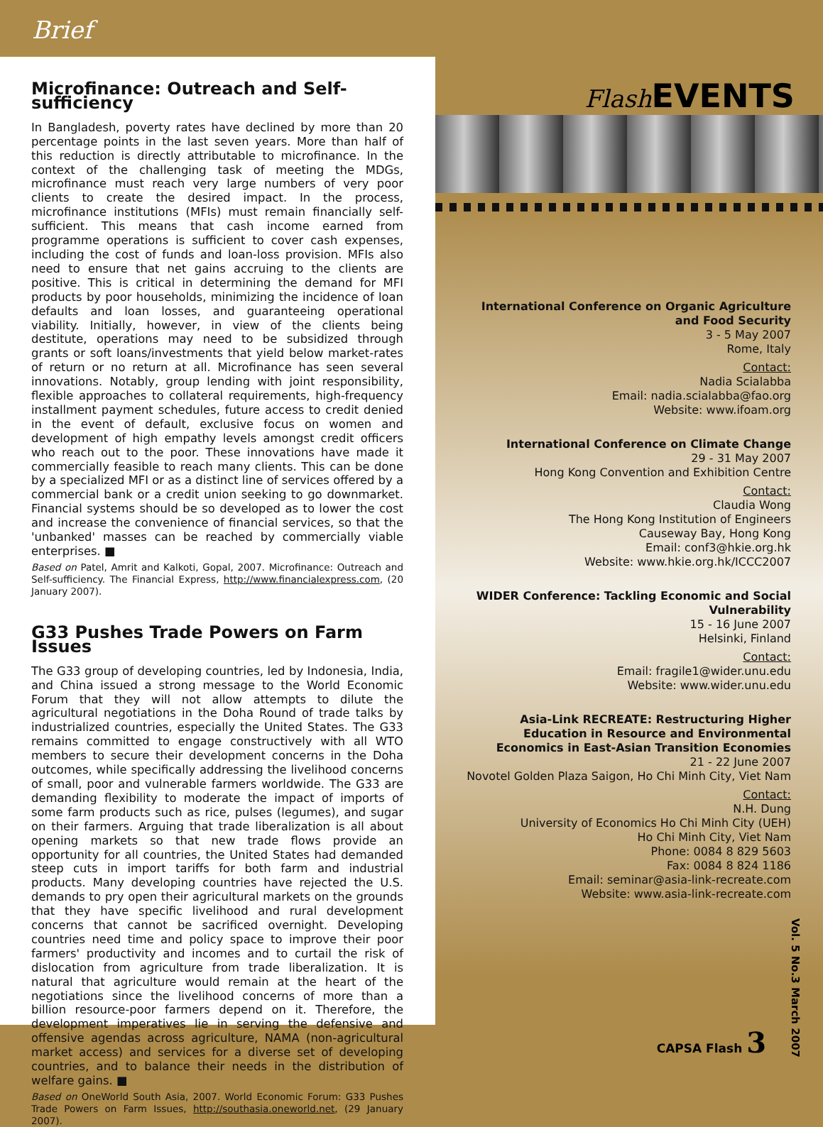Brief
Microfinance: Outreach and Self-sufficiency
In Bangladesh, poverty rates have declined by more than 20 percentage points in the last seven years. More than half of this reduction is directly attributable to microfinance. In the context of the challenging task of meeting the MDGs, microfinance must reach very large numbers of very poor clients to create the desired impact. In the process, microfinance institutions (MFIs) must remain financially self-sufficient. This means that cash income earned from programme operations is sufficient to cover cash expenses, including the cost of funds and loan-loss provision. MFIs also need to ensure that net gains accruing to the clients are positive. This is critical in determining the demand for MFI products by poor households, minimizing the incidence of loan defaults and loan losses, and guaranteeing operational viability. Initially, however, in view of the clients being destitute, operations may need to be subsidized through grants or soft loans/investments that yield below market-rates of return or no return at all. Microfinance has seen several innovations. Notably, group lending with joint responsibility, flexible approaches to collateral requirements, high-frequency installment payment schedules, future access to credit denied in the event of default, exclusive focus on women and development of high empathy levels amongst credit officers who reach out to the poor. These innovations have made it commercially feasible to reach many clients. This can be done by a specialized MFI or as a distinct line of services offered by a commercial bank or a credit union seeking to go downmarket. Financial systems should be so developed as to lower the cost and increase the convenience of financial services, so that the 'unbanked' masses can be reached by commercially viable enterprises. ■
Based on Patel, Amrit and Kalkoti, Gopal, 2007. Microfinance: Outreach and Self-sufficiency. The Financial Express, http://www.financialexpress.com, (20 January 2007).
G33 Pushes Trade Powers on Farm Issues
The G33 group of developing countries, led by Indonesia, India, and China issued a strong message to the World Economic Forum that they will not allow attempts to dilute the agricultural negotiations in the Doha Round of trade talks by industrialized countries, especially the United States. The G33 remains committed to engage constructively with all WTO members to secure their development concerns in the Doha outcomes, while specifically addressing the livelihood concerns of small, poor and vulnerable farmers worldwide. The G33 are demanding flexibility to moderate the impact of imports of some farm products such as rice, pulses (legumes), and sugar on their farmers. Arguing that trade liberalization is all about opening markets so that new trade flows provide an opportunity for all countries, the United States had demanded steep cuts in import tariffs for both farm and industrial products. Many developing countries have rejected the U.S. demands to pry open their agricultural markets on the grounds that they have specific livelihood and rural development concerns that cannot be sacrificed overnight. Developing countries need time and policy space to improve their poor farmers' productivity and incomes and to curtail the risk of dislocation from agriculture from trade liberalization. It is natural that agriculture would remain at the heart of the negotiations since the livelihood concerns of more than a billion resource-poor farmers depend on it. Therefore, the development imperatives lie in serving the defensive and offensive agendas across agriculture, NAMA (non-agricultural market access) and services for a diverse set of developing countries, and to balance their needs in the distribution of welfare gains. ■
Based on OneWorld South Asia, 2007. World Economic Forum: G33 Pushes Trade Powers on Farm Issues, http://southasia.oneworld.net, (29 January 2007).
Flash EVENTS
International Conference on Organic Agriculture and Food Security
3 - 5 May 2007
Rome, Italy
Contact:
Nadia Scialabba
Email: nadia.scialabba@fao.org
Website: www.ifoam.org
International Conference on Climate Change
29 - 31 May 2007
Hong Kong Convention and Exhibition Centre
Contact:
Claudia Wong
The Hong Kong Institution of Engineers
Causeway Bay, Hong Kong
Email: conf3@hkie.org.hk
Website: www.hkie.org.hk/ICCC2007
WIDER Conference: Tackling Economic and Social Vulnerability
15 - 16 June 2007
Helsinki, Finland
Contact:
Email: fragile1@wider.unu.edu
Website: www.wider.unu.edu
Asia-Link RECREATE: Restructuring Higher Education in Resource and Environmental Economics in East-Asian Transition Economies
21 - 22 June 2007
Novotel Golden Plaza Saigon, Ho Chi Minh City, Viet Nam
Contact:
N.H. Dung
University of Economics Ho Chi Minh City (UEH)
Ho Chi Minh City, Viet Nam
Phone: 0084 8 829 5603
Fax: 0084 8 824 1186
Email: seminar@asia-link-recreate.com
Website: www.asia-link-recreate.com
CAPSA Flash 3
Vol. 5 No.3 March 2007